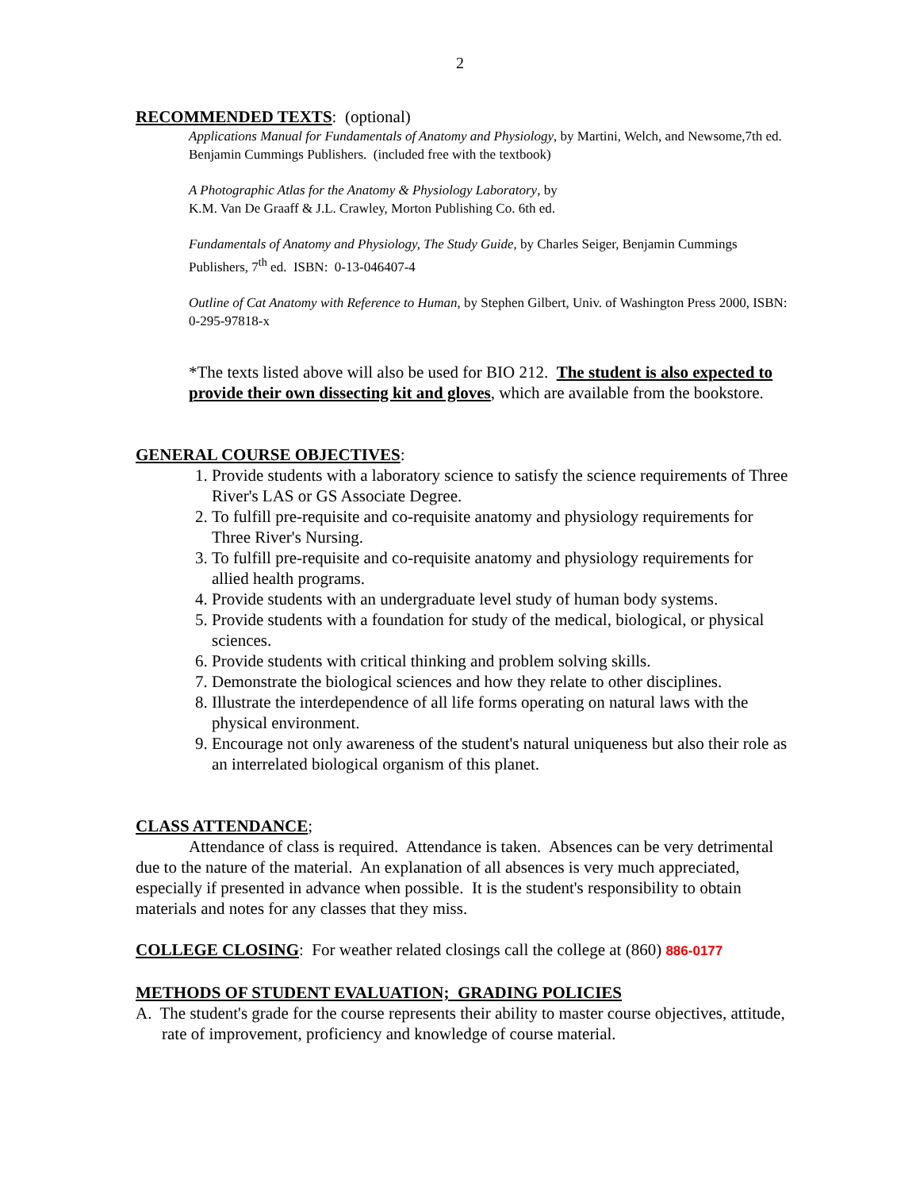2
RECOMMENDED TEXTS
: (optional)
Applications Manual for Fundamentals of Anatomy and Physiology, by Martini, Welch, and Newsome,7th ed. Benjamin Cummings Publishers. (included free with the textbook)
A Photographic Atlas for the Anatomy & Physiology Laboratory, by
K.M. Van De Graaff & J.L. Crawley, Morton Publishing Co. 6th ed.
Fundamentals of Anatomy and Physiology, The Study Guide, by Charles Seiger, Benjamin Cummings Publishers, 7<sup>th</sup> ed. ISBN: 0-13-046407-4
Outline of Cat Anatomy with Reference to Human, by Stephen Gilbert, Univ. of Washington Press 2000, ISBN: 0-295-97818-x
*The texts listed above will also be used for BIO 212. The student is also expected to provide their own dissecting kit and gloves, which are available from the bookstore.
GENERAL COURSE OBJECTIVES
:
1. Provide students with a laboratory science to satisfy the science requirements of Three River's LAS or GS Associate Degree.
2. To fulfill pre-requisite and co-requisite anatomy and physiology requirements for Three River's Nursing.
3. To fulfill pre-requisite and co-requisite anatomy and physiology requirements for allied health programs.
4. Provide students with an undergraduate level study of human body systems.
5. Provide students with a foundation for study of the medical, biological, or physical sciences.
6. Provide students with critical thinking and problem solving skills.
7. Demonstrate the biological sciences and how they relate to other disciplines.
8. Illustrate the interdependence of all life forms operating on natural laws with the physical environment.
9. Encourage not only awareness of the student's natural uniqueness but also their role as an interrelated biological organism of this planet.
CLASS ATTENDANCE
;
Attendance of class is required. Attendance is taken. Absences can be very detrimental due to the nature of the material. An explanation of all absences is very much appreciated, especially if presented in advance when possible. It is the student's responsibility to obtain materials and notes for any classes that they miss.
COLLEGE CLOSING
: For weather related closings call the college at (860) 886-0177
METHODS OF STUDENT EVALUATION; GRADING POLICIES
A. The student's grade for the course represents their ability to master course objectives, attitude, rate of improvement, proficiency and knowledge of course material.